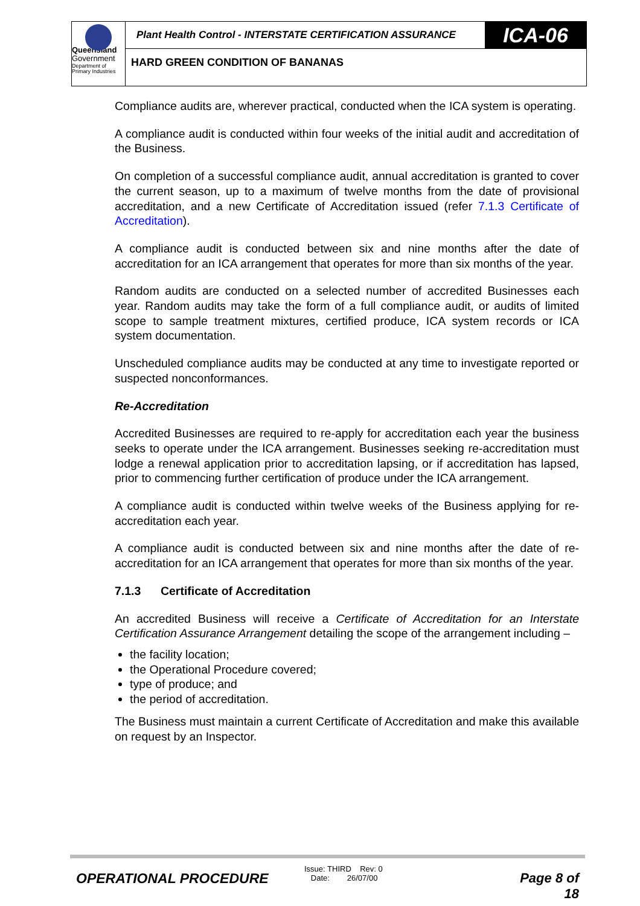Queensland
Government
Department of
Primary Industries
Plant Health Control - INTERSTATE CERTIFICATION ASSURANCE
ICA-06
HARD GREEN CONDITION OF BANANAS
Compliance audits are, wherever practical, conducted when the ICA system is operating.
A compliance audit is conducted within four weeks of the initial audit and accreditation of the Business.
On completion of a successful compliance audit, annual accreditation is granted to cover the current season, up to a maximum of twelve months from the date of provisional accreditation, and a new Certificate of Accreditation issued (refer 7.1.3 Certificate of Accreditation).
A compliance audit is conducted between six and nine months after the date of accreditation for an ICA arrangement that operates for more than six months of the year.
Random audits are conducted on a selected number of accredited Businesses each year. Random audits may take the form of a full compliance audit, or audits of limited scope to sample treatment mixtures, certified produce, ICA system records or ICA system documentation.
Unscheduled compliance audits may be conducted at any time to investigate reported or suspected nonconformances.
Re-Accreditation
Accredited Businesses are required to re-apply for accreditation each year the business seeks to operate under the ICA arrangement. Businesses seeking re-accreditation must lodge a renewal application prior to accreditation lapsing, or if accreditation has lapsed, prior to commencing further certification of produce under the ICA arrangement.
A compliance audit is conducted within twelve weeks of the Business applying for re-accreditation each year.
A compliance audit is conducted between six and nine months after the date of re-accreditation for an ICA arrangement that operates for more than six months of the year.
7.1.3 Certificate of Accreditation
An accredited Business will receive a Certificate of Accreditation for an Interstate Certification Assurance Arrangement detailing the scope of the arrangement including –
the facility location;
the Operational Procedure covered;
type of produce; and
the period of accreditation.
The Business must maintain a current Certificate of Accreditation and make this available on request by an Inspector.
OPERATIONAL PROCEDURE
Issue: THIRD Rev: 0
Date: 26/07/00
Page 8 of 18